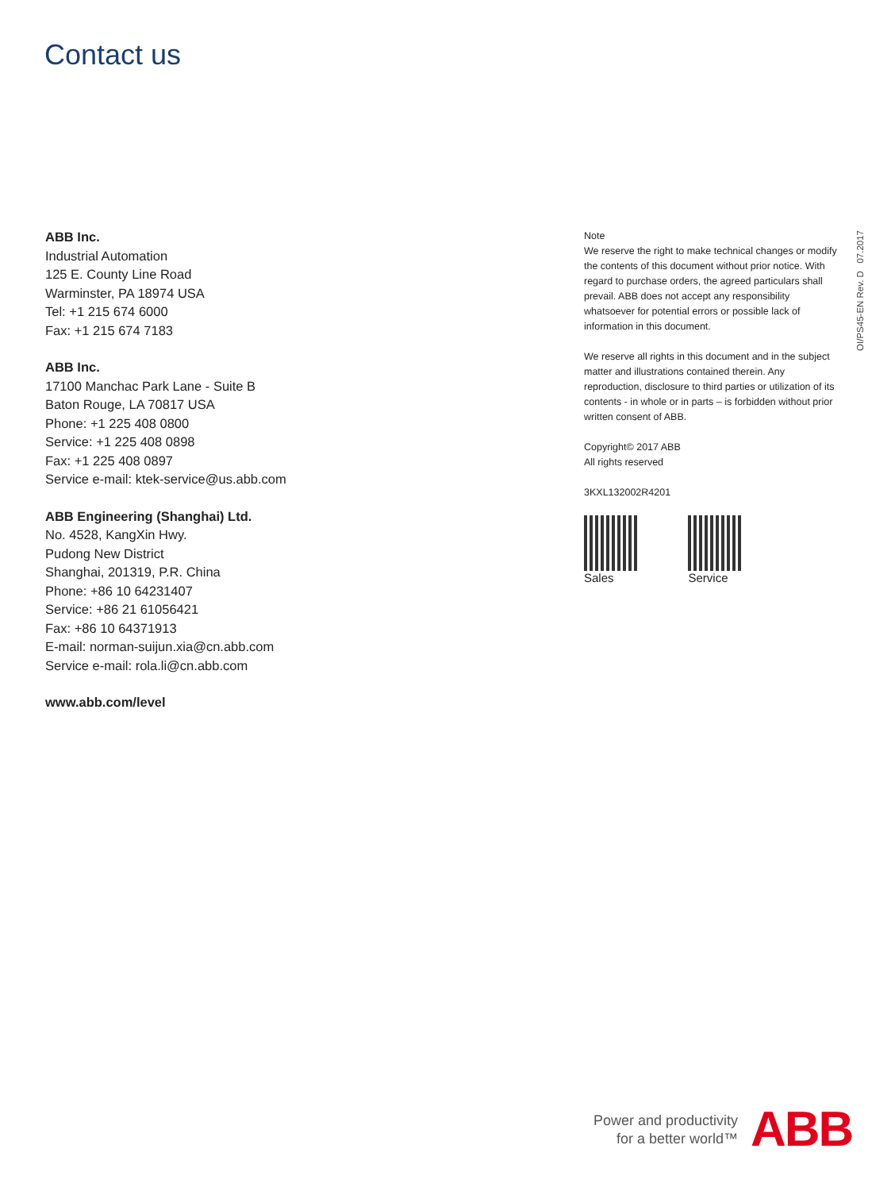Contact us
ABB Inc.
Industrial Automation
125 E. County Line Road
Warminster, PA 18974 USA
Tel: +1 215 674 6000
Fax: +1 215 674 7183
ABB Inc.
17100 Manchac Park Lane - Suite B
Baton Rouge, LA 70817 USA
Phone: +1 225 408 0800
Service: +1 225 408 0898
Fax: +1 225 408 0897
Service e-mail: ktek-service@us.abb.com
ABB Engineering (Shanghai) Ltd.
No. 4528, KangXin Hwy.
Pudong New District
Shanghai, 201319, P.R. China
Phone: +86 10 64231407
Service: +86 21 61056421
Fax: +86 10 64371913
E-mail: norman-suijun.xia@cn.abb.com
Service e-mail: rola.li@cn.abb.com
www.abb.com/level
Note
We reserve the right to make technical changes or modify the contents of this document without prior notice. With regard to purchase orders, the agreed particulars shall prevail. ABB does not accept any responsibility whatsoever for potential errors or possible lack of information in this document.
We reserve all rights in this document and in the subject matter and illustrations contained therein. Any reproduction, disclosure to third parties or utilization of its contents - in whole or in parts – is forbidden without prior written consent of ABB.
Copyright© 2017 ABB
All rights reserved
3KXL132002R4201
Sales Service
OI/PS45-EN Rev. D 07.2017
Power and productivity
for a better world™
ABB